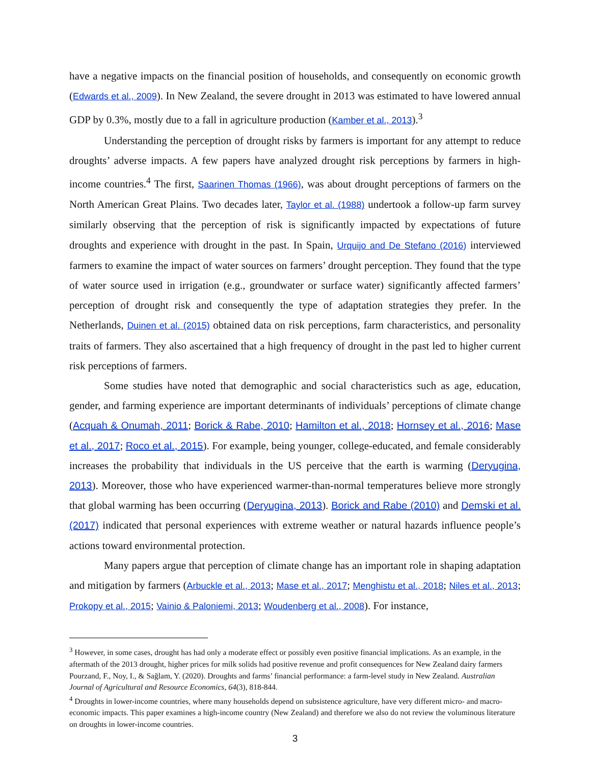have a negative impacts on the financial position of households, and consequently on economic growth (Edwards et al., 2009). In New Zealand, the severe drought in 2013 was estimated to have lowered annual GDP by 0.3%, mostly due to a fall in agriculture production (Kamber et al., 2013).<sup>3</sup>
Understanding the perception of drought risks by farmers is important for any attempt to reduce droughts’ adverse impacts. A few papers have analyzed drought risk perceptions by farmers in high-income countries.<sup>4</sup> The first, Saarinen Thomas (1966), was about drought perceptions of farmers on the North American Great Plains. Two decades later, Taylor et al. (1988) undertook a follow-up farm survey similarly observing that the perception of risk is significantly impacted by expectations of future droughts and experience with drought in the past. In Spain, Urquijo and De Stefano (2016) interviewed farmers to examine the impact of water sources on farmers’ drought perception. They found that the type of water source used in irrigation (e.g., groundwater or surface water) significantly affected farmers’ perception of drought risk and consequently the type of adaptation strategies they prefer. In the Netherlands, Duinen et al. (2015) obtained data on risk perceptions, farm characteristics, and personality traits of farmers. They also ascertained that a high frequency of drought in the past led to higher current risk perceptions of farmers.
Some studies have noted that demographic and social characteristics such as age, education, gender, and farming experience are important determinants of individuals’ perceptions of climate change (Acquah & Onumah, 2011; Borick & Rabe, 2010; Hamilton et al., 2018; Hornsey et al., 2016; Mase et al., 2017; Roco et al., 2015). For example, being younger, college-educated, and female considerably increases the probability that individuals in the US perceive that the earth is warming (Deryugina, 2013). Moreover, those who have experienced warmer-than-normal temperatures believe more strongly that global warming has been occurring (Deryugina, 2013). Borick and Rabe (2010) and Demski et al. (2017) indicated that personal experiences with extreme weather or natural hazards influence people’s actions toward environmental protection.
Many papers argue that perception of climate change has an important role in shaping adaptation and mitigation by farmers (Arbuckle et al., 2013; Mase et al., 2017; Menghistu et al., 2018; Niles et al., 2013; Prokopy et al., 2015; Vainio & Paloniemi, 2013; Woudenberg et al., 2008). For instance,
<sup>3</sup> However, in some cases, drought has had only a moderate effect or possibly even positive financial implications. As an example, in the aftermath of the 2013 drought, higher prices for milk solids had positive revenue and profit consequences for New Zealand dairy farmers Pourzand, F., Noy, I., & Sağlam, Y. (2020). Droughts and farms’ financial performance: a farm-level study in New Zealand. Australian Journal of Agricultural and Resource Economics, 64(3), 818-844.
<sup>4</sup> Droughts in lower-income countries, where many households depend on subsistence agriculture, have very different micro- and macro-economic impacts. This paper examines a high-income country (New Zealand) and therefore we also do not review the voluminous literature on droughts in lower-income countries.
3